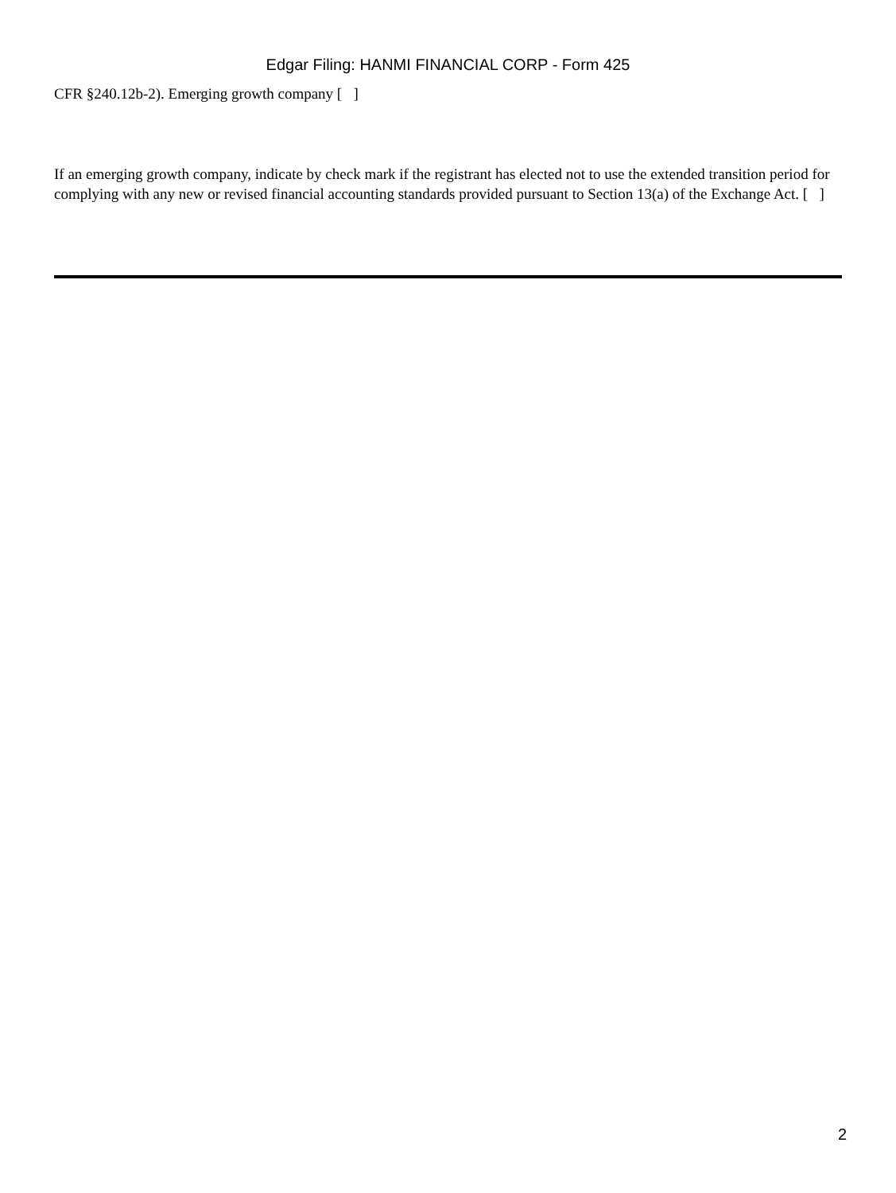Edgar Filing: HANMI FINANCIAL CORP - Form 425
CFR §240.12b-2). Emerging growth company [ ]
If an emerging growth company, indicate by check mark if the registrant has elected not to use the extended transition period for complying with any new or revised financial accounting standards provided pursuant to Section 13(a) of the Exchange Act. [ ]
2